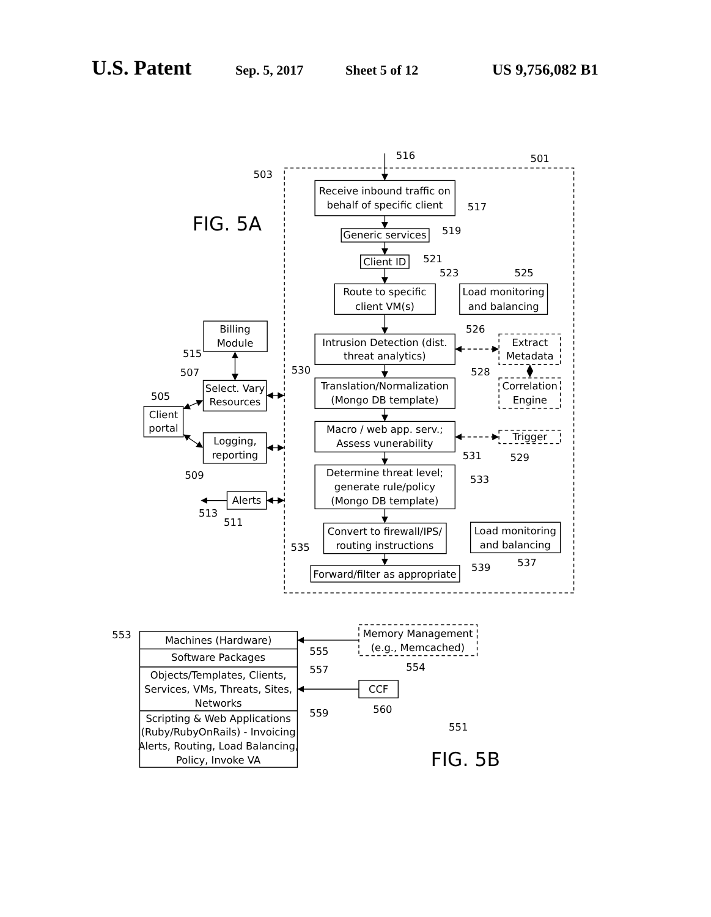U.S. Patent Sep. 5, 2017 Sheet 5 of 12 US 9,756,082 B1
516
501
503
FIG. 5A
Receive inbound traffic on
behalf of specific client
517
Generic services
519
Client ID
521
523
525
Route to specific
client VM(s)
Load monitoring
and balancing
Billing
Module
515
Intrusion Detection (dist.
threat analytics)
526
Extract
Metadata
507
530
528
Select. Vary
Resources
Translation/Normalization
(Mongo DB template)
Correlation
Engine
505
Client
portal
Logging,
reporting
Macro / web app. serv.;
Assess vunerability
Trigger
531
529
509
Determine threat level;
generate rule/policy
(Mongo DB template)
533
Alerts
513
511
Convert to firewall/IPS/
routing instructions
535
Load monitoring
and balancing
537
Forward/filter as appropriate
539
553
Machines (Hardware)
Memory Management
(e.g., Memcached)
Software Packages
555
554
557
Objects/Templates, Clients,
Services, VMs, Threats, Sites,
Networks
CCF
560
Scripting & Web Applications
(Ruby/RubyOnRails) - Invoicing
Alerts, Routing, Load Balancing,
Policy, Invoke VA
559
551
FIG. 5B